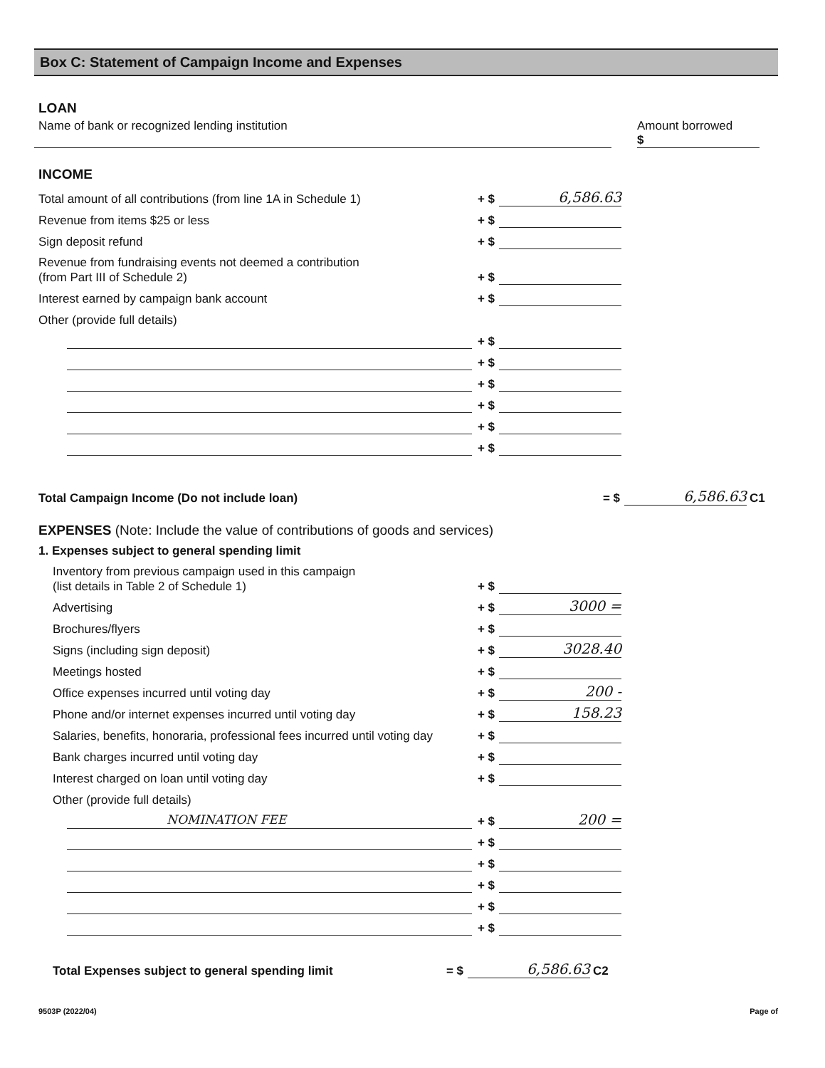Box C: Statement of Campaign Income and Expenses
LOAN
Name of bank or recognized lending institution
Amount borrowed
$
INCOME
Total amount of all contributions (from line 1A in Schedule 1)
+ $
6,586.63
Revenue from items $25 or less
+ $
Sign deposit refund
+ $
Revenue from fundraising events not deemed a contribution
(from Part III of Schedule 2)
+ $
Interest earned by campaign bank account
+ $
Other (provide full details)
+ $
+ $
+ $
+ $
+ $
+ $
Total Campaign Income (Do not include loan)
= $
6,586.63
C1
EXPENSES (Note: Include the value of contributions of goods and services)
1. Expenses subject to general spending limit
Inventory from previous campaign used in this campaign
(list details in Table 2 of Schedule 1)
+ $
Advertising
+ $
3000 =
Brochures/flyers
+ $
Signs (including sign deposit)
+ $
3028.40
Meetings hosted
+ $
Office expenses incurred until voting day
+ $
200 -
Phone and/or internet expenses incurred until voting day
+ $
158.23
Salaries, benefits, honoraria, professional fees incurred until voting day
+ $
Bank charges incurred until voting day
+ $
Interest charged on loan until voting day
+ $
Other (provide full details)
NOMINATION FEE
+ $
200 =
+ $
+ $
+ $
+ $
+ $
Total Expenses subject to general spending limit
= $
6,586.63
C2
9503P (2022/04) Page of